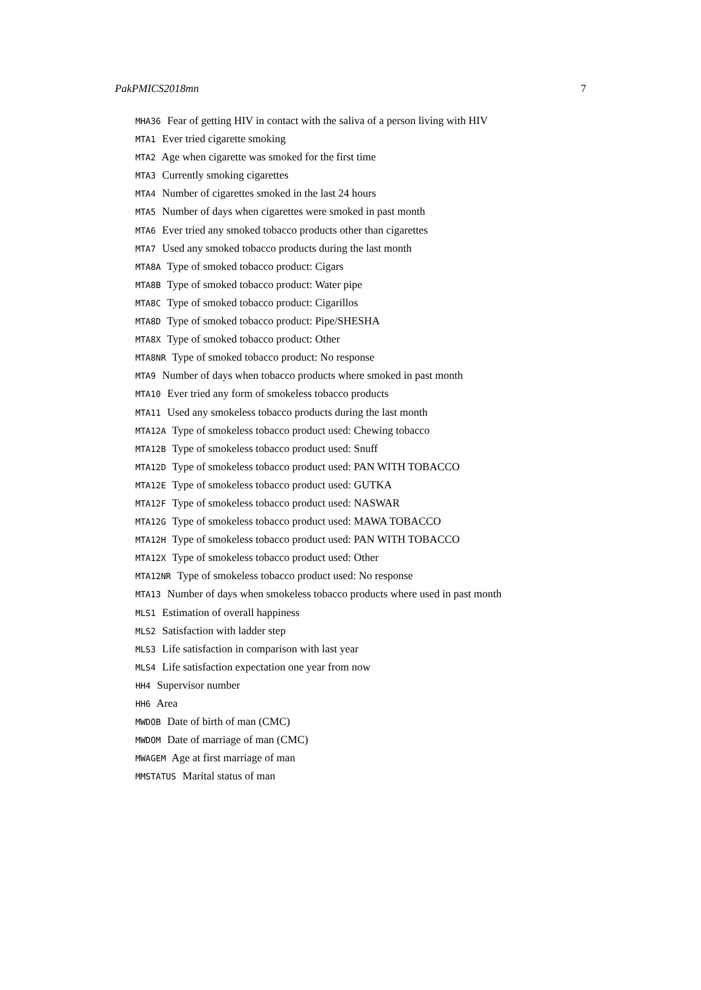PakPMICS2018mn 7
MHA36 Fear of getting HIV in contact with the saliva of a person living with HIV
MTA1 Ever tried cigarette smoking
MTA2 Age when cigarette was smoked for the first time
MTA3 Currently smoking cigarettes
MTA4 Number of cigarettes smoked in the last 24 hours
MTA5 Number of days when cigarettes were smoked in past month
MTA6 Ever tried any smoked tobacco products other than cigarettes
MTA7 Used any smoked tobacco products during the last month
MTA8A Type of smoked tobacco product: Cigars
MTA8B Type of smoked tobacco product: Water pipe
MTA8C Type of smoked tobacco product: Cigarillos
MTA8D Type of smoked tobacco product: Pipe/SHESHA
MTA8X Type of smoked tobacco product: Other
MTA8NR Type of smoked tobacco product: No response
MTA9 Number of days when tobacco products where smoked in past month
MTA10 Ever tried any form of smokeless tobacco products
MTA11 Used any smokeless tobacco products during the last month
MTA12A Type of smokeless tobacco product used: Chewing tobacco
MTA12B Type of smokeless tobacco product used: Snuff
MTA12D Type of smokeless tobacco product used: PAN WITH TOBACCO
MTA12E Type of smokeless tobacco product used: GUTKA
MTA12F Type of smokeless tobacco product used: NASWAR
MTA12G Type of smokeless tobacco product used: MAWA TOBACCO
MTA12H Type of smokeless tobacco product used: PAN WITH TOBACCO
MTA12X Type of smokeless tobacco product used: Other
MTA12NR Type of smokeless tobacco product used: No response
MTA13 Number of days when smokeless tobacco products where used in past month
MLS1 Estimation of overall happiness
MLS2 Satisfaction with ladder step
MLS3 Life satisfaction in comparison with last year
MLS4 Life satisfaction expectation one year from now
HH4 Supervisor number
HH6 Area
MWDOB Date of birth of man (CMC)
MWDOM Date of marriage of man (CMC)
MWAGEM Age at first marriage of man
MMSTATUS Marital status of man